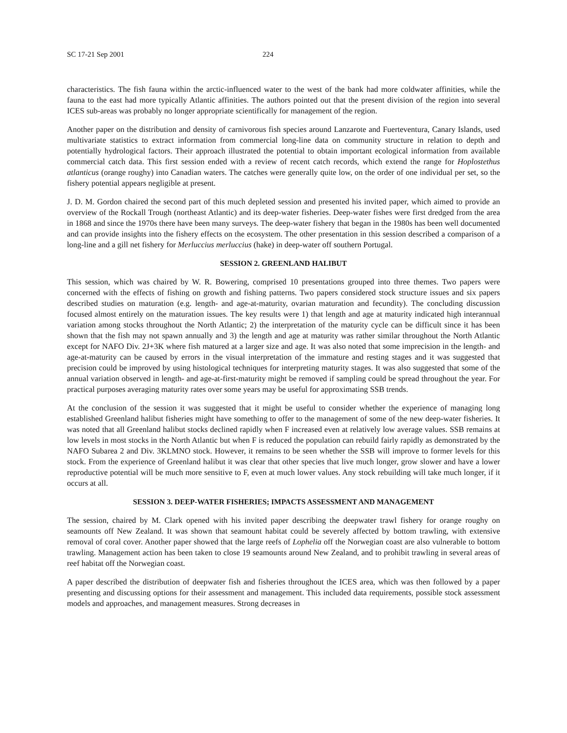SC 17-21 Sep 2001 224
characteristics. The fish fauna within the arctic-influenced water to the west of the bank had more coldwater affinities, while the fauna to the east had more typically Atlantic affinities. The authors pointed out that the present division of the region into several ICES sub-areas was probably no longer appropriate scientifically for management of the region.
Another paper on the distribution and density of carnivorous fish species around Lanzarote and Fuerteventura, Canary Islands, used multivariate statistics to extract information from commercial long-line data on community structure in relation to depth and potentially hydrological factors. Their approach illustrated the potential to obtain important ecological information from available commercial catch data. This first session ended with a review of recent catch records, which extend the range for Hoplostethus atlanticus (orange roughy) into Canadian waters. The catches were generally quite low, on the order of one individual per set, so the fishery potential appears negligible at present.
J. D. M. Gordon chaired the second part of this much depleted session and presented his invited paper, which aimed to provide an overview of the Rockall Trough (northeast Atlantic) and its deep-water fisheries. Deep-water fishes were first dredged from the area in 1868 and since the 1970s there have been many surveys. The deep-water fishery that began in the 1980s has been well documented and can provide insights into the fishery effects on the ecosystem. The other presentation in this session described a comparison of a long-line and a gill net fishery for Merluccius merluccius (hake) in deep-water off southern Portugal.
SESSION 2. GREENLAND HALIBUT
This session, which was chaired by W. R. Bowering, comprised 10 presentations grouped into three themes. Two papers were concerned with the effects of fishing on growth and fishing patterns. Two papers considered stock structure issues and six papers described studies on maturation (e.g. length- and age-at-maturity, ovarian maturation and fecundity). The concluding discussion focused almost entirely on the maturation issues. The key results were 1) that length and age at maturity indicated high interannual variation among stocks throughout the North Atlantic; 2) the interpretation of the maturity cycle can be difficult since it has been shown that the fish may not spawn annually and 3) the length and age at maturity was rather similar throughout the North Atlantic except for NAFO Div. 2J+3K where fish matured at a larger size and age. It was also noted that some imprecision in the length- and age-at-maturity can be caused by errors in the visual interpretation of the immature and resting stages and it was suggested that precision could be improved by using histological techniques for interpreting maturity stages. It was also suggested that some of the annual variation observed in length- and age-at-first-maturity might be removed if sampling could be spread throughout the year. For practical purposes averaging maturity rates over some years may be useful for approximating SSB trends.
At the conclusion of the session it was suggested that it might be useful to consider whether the experience of managing long established Greenland halibut fisheries might have something to offer to the management of some of the new deep-water fisheries. It was noted that all Greenland halibut stocks declined rapidly when F increased even at relatively low average values. SSB remains at low levels in most stocks in the North Atlantic but when F is reduced the population can rebuild fairly rapidly as demonstrated by the NAFO Subarea 2 and Div. 3KLMNO stock. However, it remains to be seen whether the SSB will improve to former levels for this stock. From the experience of Greenland halibut it was clear that other species that live much longer, grow slower and have a lower reproductive potential will be much more sensitive to F, even at much lower values. Any stock rebuilding will take much longer, if it occurs at all.
SESSION 3. DEEP-WATER FISHERIES; IMPACTS ASSESSMENT AND MANAGEMENT
The session, chaired by M. Clark opened with his invited paper describing the deepwater trawl fishery for orange roughy on seamounts off New Zealand. It was shown that seamount habitat could be severely affected by bottom trawling, with extensive removal of coral cover. Another paper showed that the large reefs of Lophelia off the Norwegian coast are also vulnerable to bottom trawling. Management action has been taken to close 19 seamounts around New Zealand, and to prohibit trawling in several areas of reef habitat off the Norwegian coast.
A paper described the distribution of deepwater fish and fisheries throughout the ICES area, which was then followed by a paper presenting and discussing options for their assessment and management. This included data requirements, possible stock assessment models and approaches, and management measures. Strong decreases in